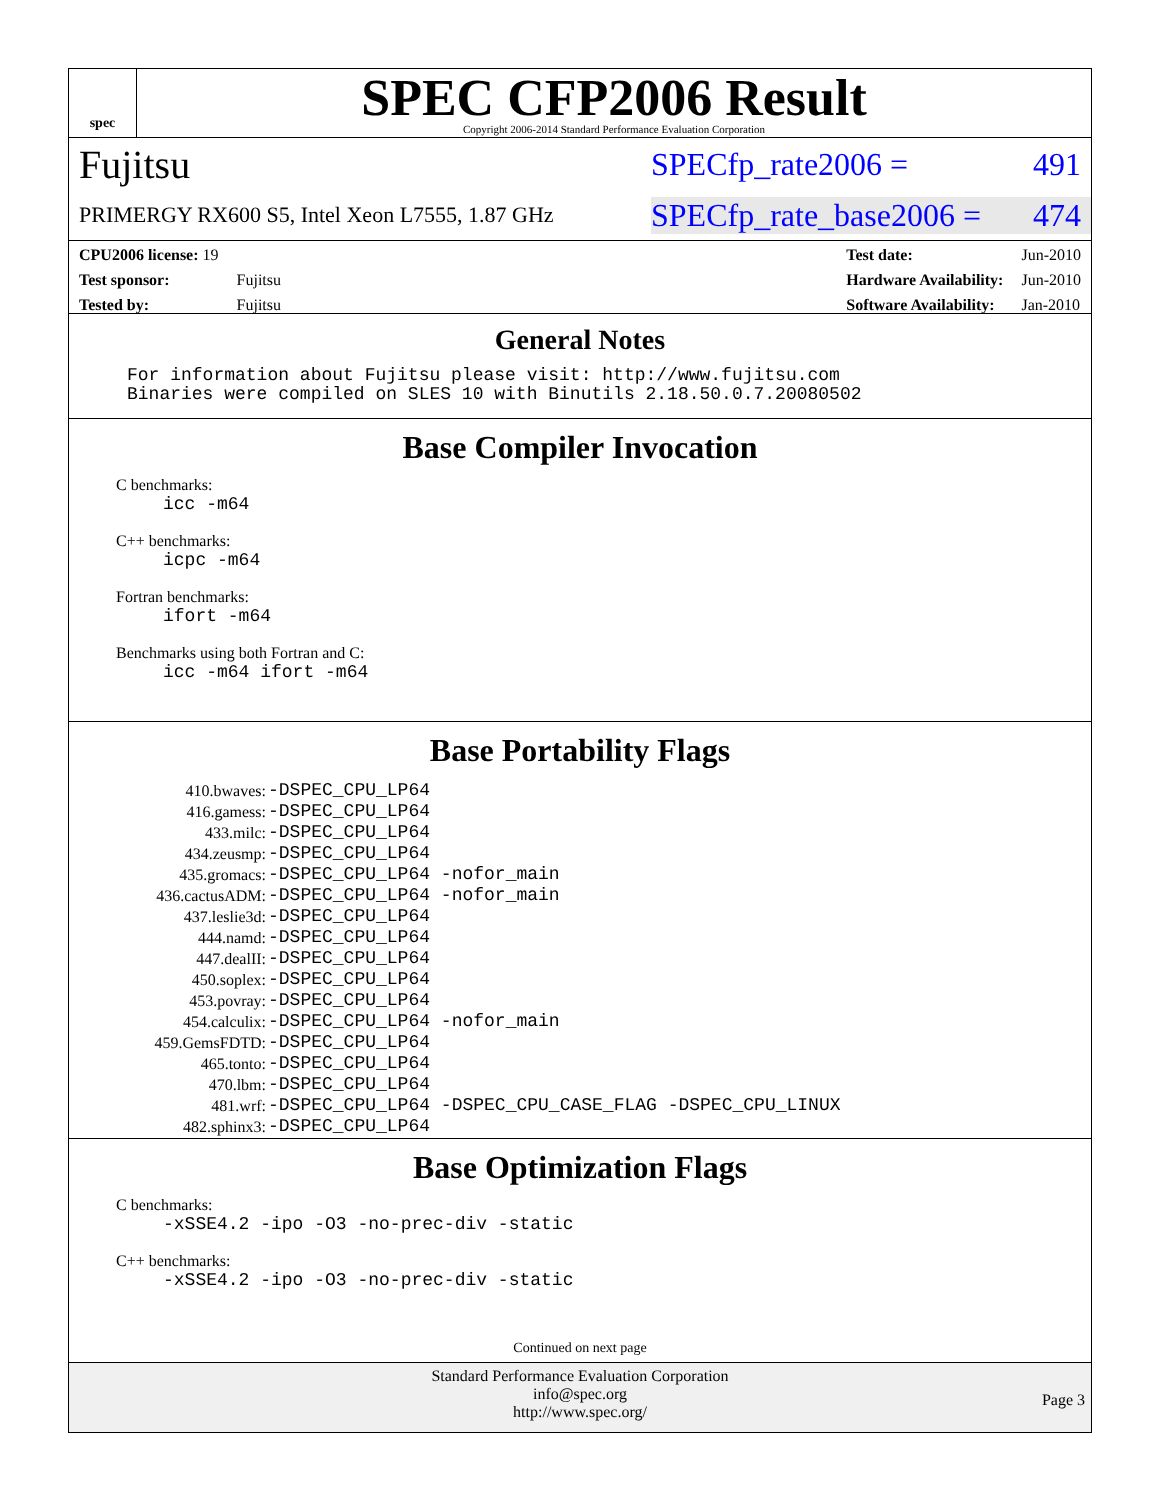spec
SPEC CFP2006 Result
Copyright 2006-2014 Standard Performance Evaluation Corporation
Fujitsu SPECfp_rate2006 = 491
PRIMERGY RX600 S5, Intel Xeon L7555, 1.87 GHz SPECfp_rate_base2006 = 474
| CPU2006 license: 19 | |
| Test sponsor: | Fujitsu |
| Tested by: | Fujitsu |
| Test date: | Jun-2010 |
| Hardware Availability: | Jun-2010 |
| Software Availability: | Jan-2010 |
General Notes
For information about Fujitsu please visit: http://www.fujitsu.com
Binaries were compiled on SLES 10 with Binutils 2.18.50.0.7.20080502
Base Compiler Invocation
C benchmarks:
icc -m64
C++ benchmarks:
icpc -m64
Fortran benchmarks:
ifort -m64
Benchmarks using both Fortran and C:
icc -m64 ifort -m64
Base Portability Flags
| 410.bwaves: | -DSPEC_CPU_LP64 |
| 416.gamess: | -DSPEC_CPU_LP64 |
| 433.milc: | -DSPEC_CPU_LP64 |
| 434.zeusmp: | -DSPEC_CPU_LP64 |
| 435.gromacs: | -DSPEC_CPU_LP64 -nofor_main |
| 436.cactusADM: | -DSPEC_CPU_LP64 -nofor_main |
| 437.leslie3d: | -DSPEC_CPU_LP64 |
| 444.namd: | -DSPEC_CPU_LP64 |
| 447.dealII: | -DSPEC_CPU_LP64 |
| 450.soplex: | -DSPEC_CPU_LP64 |
| 453.povray: | -DSPEC_CPU_LP64 |
| 454.calculix: | -DSPEC_CPU_LP64 -nofor_main |
| 459.GemsFDTD: | -DSPEC_CPU_LP64 |
| 465.tonto: | -DSPEC_CPU_LP64 |
| 470.lbm: | -DSPEC_CPU_LP64 |
| 481.wrf: | -DSPEC_CPU_LP64 -DSPEC_CPU_CASE_FLAG -DSPEC_CPU_LINUX |
| 482.sphinx3: | -DSPEC_CPU_LP64 |
Base Optimization Flags
C benchmarks:
-xSSE4.2 -ipo -O3 -no-prec-div -static
C++ benchmarks:
-xSSE4.2 -ipo -O3 -no-prec-div -static
Continued on next page
Standard Performance Evaluation Corporation
info@spec.org
http://www.spec.org/
Page 3